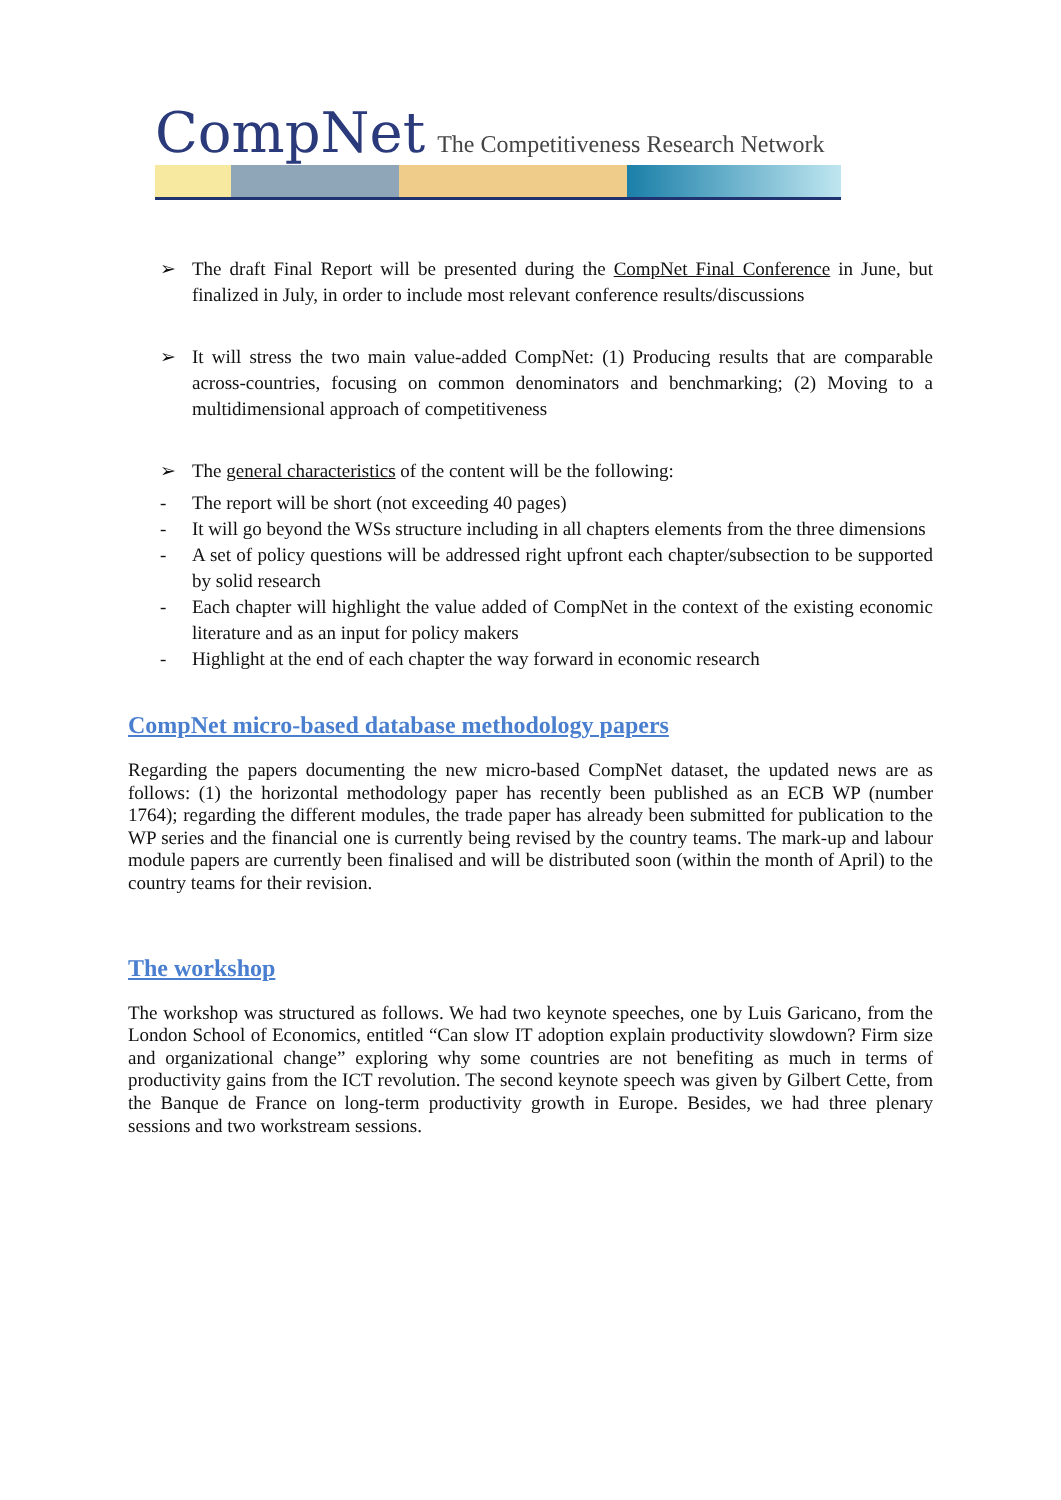CompNet The Competitiveness Research Network
➢ The draft Final Report will be presented during the CompNet Final Conference in June, but finalized in July, in order to include most relevant conference results/discussions
➢ It will stress the two main value-added CompNet: (1) Producing results that are comparable across-countries, focusing on common denominators and benchmarking; (2) Moving to a multidimensional approach of competitiveness
➢ The general characteristics of the content will be the following:
- The report will be short (not exceeding 40 pages)
- It will go beyond the WSs structure including in all chapters elements from the three dimensions
- A set of policy questions will be addressed right upfront each chapter/subsection to be supported by solid research
- Each chapter will highlight the value added of CompNet in the context of the existing economic literature and as an input for policy makers
- Highlight at the end of each chapter the way forward in economic research
CompNet micro-based database methodology papers
Regarding the papers documenting the new micro-based CompNet dataset, the updated news are as follows: (1) the horizontal methodology paper has recently been published as an ECB WP (number 1764); regarding the different modules, the trade paper has already been submitted for publication to the WP series and the financial one is currently being revised by the country teams. The mark-up and labour module papers are currently been finalised and will be distributed soon (within the month of April) to the country teams for their revision.
The workshop
The workshop was structured as follows. We had two keynote speeches, one by Luis Garicano, from the London School of Economics, entitled “Can slow IT adoption explain productivity slowdown? Firm size and organizational change” exploring why some countries are not benefiting as much in terms of productivity gains from the ICT revolution. The second keynote speech was given by Gilbert Cette, from the Banque de France on long-term productivity growth in Europe. Besides, we had three plenary sessions and two workstream sessions.